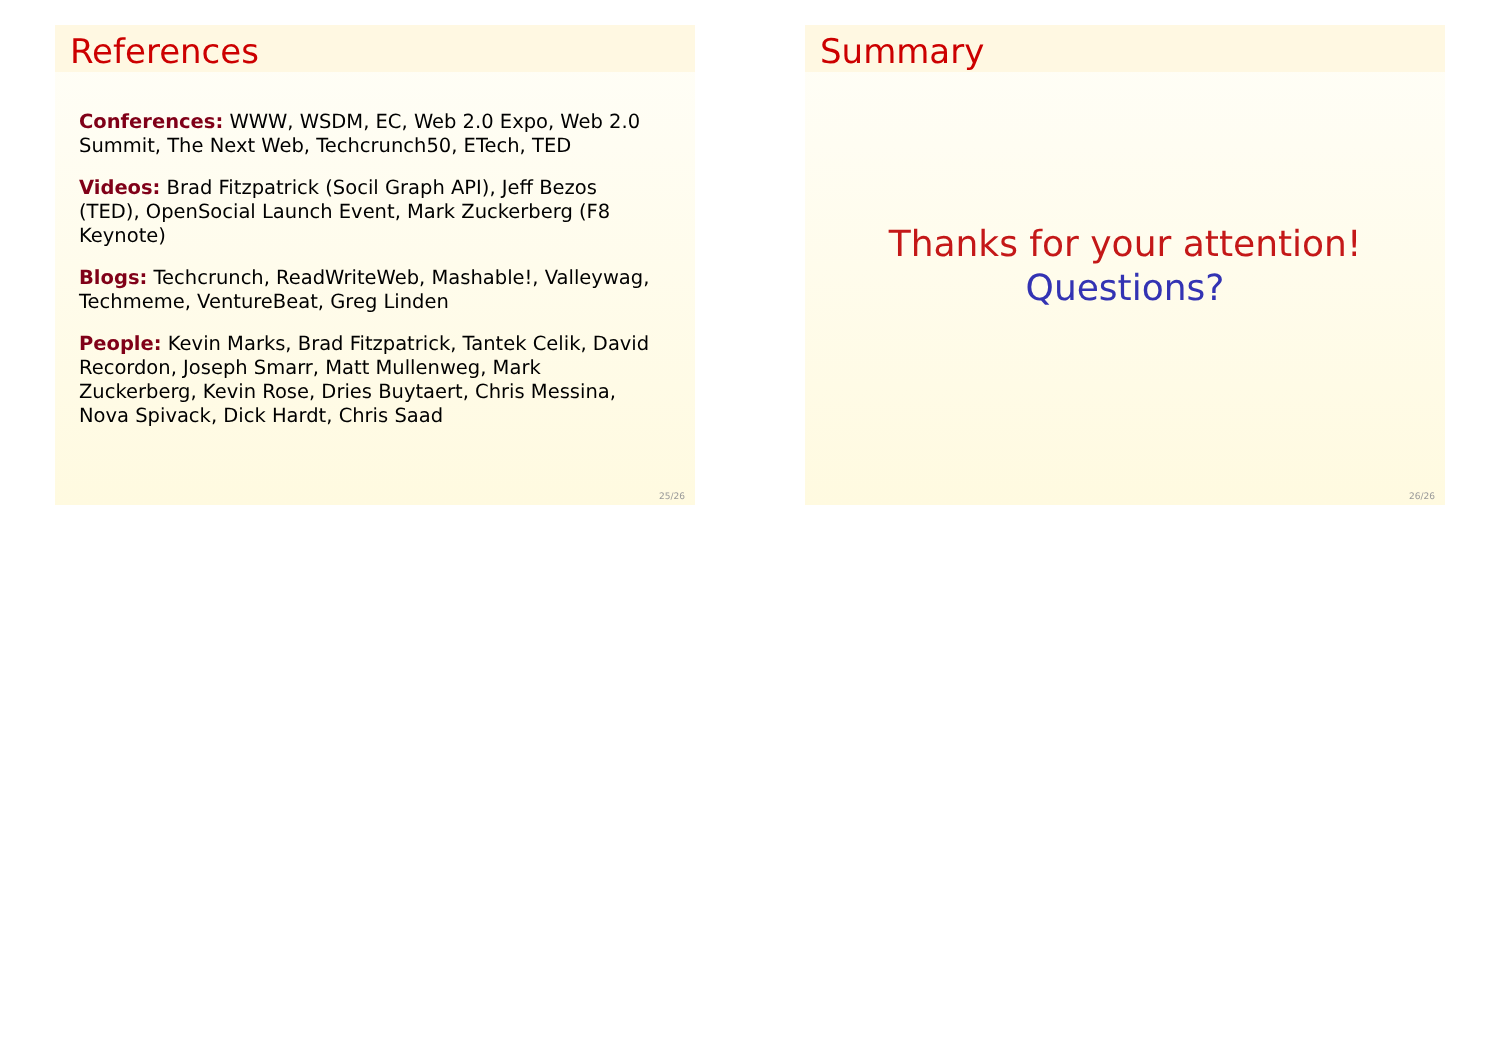References
Conferences: WWW, WSDM, EC, Web 2.0 Expo, Web 2.0 Summit, The Next Web, Techcrunch50, ETech, TED
Videos: Brad Fitzpatrick (Socil Graph API), Jeff Bezos (TED), OpenSocial Launch Event, Mark Zuckerberg (F8 Keynote)
Blogs: Techcrunch, ReadWriteWeb, Mashable!, Valleywag, Techmeme, VentureBeat, Greg Linden
People: Kevin Marks, Brad Fitzpatrick, Tantek Celik, David Recordon, Joseph Smarr, Matt Mullenweg, Mark Zuckerberg, Kevin Rose, Dries Buytaert, Chris Messina, Nova Spivack, Dick Hardt, Chris Saad
25/26
Summary
Thanks for your attention!
Questions?
26/26